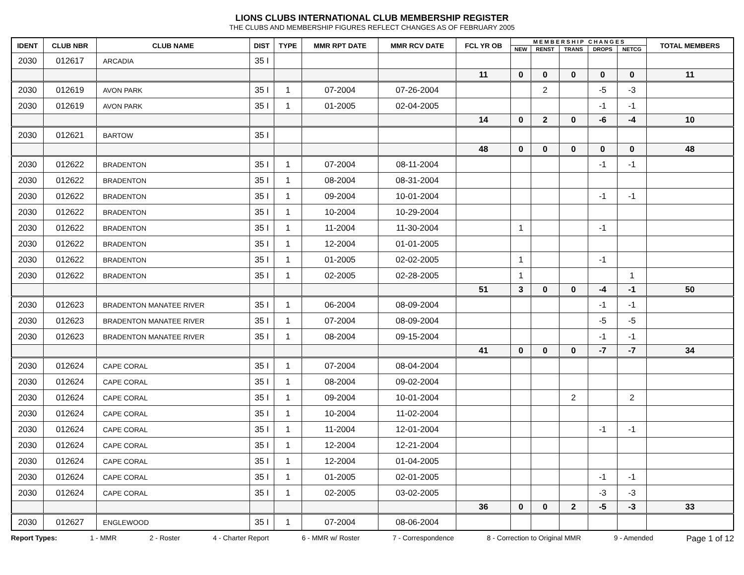LIONS CLUBS INTERNATIONAL CLUB MEMBERSHIP REGISTER
THE CLUBS AND MEMBERSHIP FIGURES REFLECT CHANGES AS OF FEBRUARY 2005
| IDENT | CLUB NBR | CLUB NAME | DIST | TYPE | MMR RPT DATE | MMR RCV DATE | FCL YR OB | M E M B E R S H I P C H A N G E S | | | | | TOTAL MEMBERS |
| --- | --- | --- | --- | --- | --- | --- | --- | --- | --- | --- | --- | --- | --- |
| | | | | | | | | NEW | RENST | TRANS | DROPS | NETCG | |
| 2030 | 012617 | ARCADIA | 35 I | | | | | | | | | | |
| | | | | | | | 11 | 0 | 0 | 0 | 0 | 0 | 11 |
| 2030 | 012619 | AVON PARK | 35 I | 1 | 07-2004 | 07-26-2004 | | | 2 | | -5 | -3 | |
| 2030 | 012619 | AVON PARK | 35 I | 1 | 01-2005 | 02-04-2005 | | | | | -1 | -1 | |
| | | | | | | | 14 | 0 | 2 | 0 | -6 | -4 | 10 |
| 2030 | 012621 | BARTOW | 35 I | | | | | | | | | | |
| | | | | | | | 48 | 0 | 0 | 0 | 0 | 0 | 48 |
| 2030 | 012622 | BRADENTON | 35 I | 1 | 07-2004 | 08-11-2004 | | | | | -1 | -1 | |
| 2030 | 012622 | BRADENTON | 35 I | 1 | 08-2004 | 08-31-2004 | | | | | | | |
| 2030 | 012622 | BRADENTON | 35 I | 1 | 09-2004 | 10-01-2004 | | | | | -1 | -1 | |
| 2030 | 012622 | BRADENTON | 35 I | 1 | 10-2004 | 10-29-2004 | | | | | | | |
| 2030 | 012622 | BRADENTON | 35 I | 1 | 11-2004 | 11-30-2004 | | 1 | | | -1 | | |
| 2030 | 012622 | BRADENTON | 35 I | 1 | 12-2004 | 01-01-2005 | | | | | | | |
| 2030 | 012622 | BRADENTON | 35 I | 1 | 01-2005 | 02-02-2005 | | 1 | | | -1 | | |
| 2030 | 012622 | BRADENTON | 35 I | 1 | 02-2005 | 02-28-2005 | | 1 | | | | 1 | |
| | | | | | | | 51 | 3 | 0 | 0 | -4 | -1 | 50 |
| 2030 | 012623 | BRADENTON MANATEE RIVER | 35 I | 1 | 06-2004 | 08-09-2004 | | | | | -1 | -1 | |
| 2030 | 012623 | BRADENTON MANATEE RIVER | 35 I | 1 | 07-2004 | 08-09-2004 | | | | | -5 | -5 | |
| 2030 | 012623 | BRADENTON MANATEE RIVER | 35 I | 1 | 08-2004 | 09-15-2004 | | | | | -1 | -1 | |
| | | | | | | | 41 | 0 | 0 | 0 | -7 | -7 | 34 |
| 2030 | 012624 | CAPE CORAL | 35 I | 1 | 07-2004 | 08-04-2004 | | | | | | | |
| 2030 | 012624 | CAPE CORAL | 35 I | 1 | 08-2004 | 09-02-2004 | | | | | | | |
| 2030 | 012624 | CAPE CORAL | 35 I | 1 | 09-2004 | 10-01-2004 | | | | 2 | | 2 | |
| 2030 | 012624 | CAPE CORAL | 35 I | 1 | 10-2004 | 11-02-2004 | | | | | | | |
| 2030 | 012624 | CAPE CORAL | 35 I | 1 | 11-2004 | 12-01-2004 | | | | | -1 | -1 | |
| 2030 | 012624 | CAPE CORAL | 35 I | 1 | 12-2004 | 12-21-2004 | | | | | | | |
| 2030 | 012624 | CAPE CORAL | 35 I | 1 | 12-2004 | 01-04-2005 | | | | | | | |
| 2030 | 012624 | CAPE CORAL | 35 I | 1 | 01-2005 | 02-01-2005 | | | | | -1 | -1 | |
| 2030 | 012624 | CAPE CORAL | 35 I | 1 | 02-2005 | 03-02-2005 | | | | | -3 | -3 | |
| | | | | | | | 36 | 0 | 0 | 2 | -5 | -3 | 33 |
| 2030 | 012627 | ENGLEWOOD | 35 I | 1 | 07-2004 | 08-06-2004 | | | | | | | |
Report Types: 1 - MMR 2 - Roster 4 - Charter Report 6 - MMR w/ Roster 7 - Correspondence 8 - Correction to Original MMR 9 - Amended Page 1 of 12